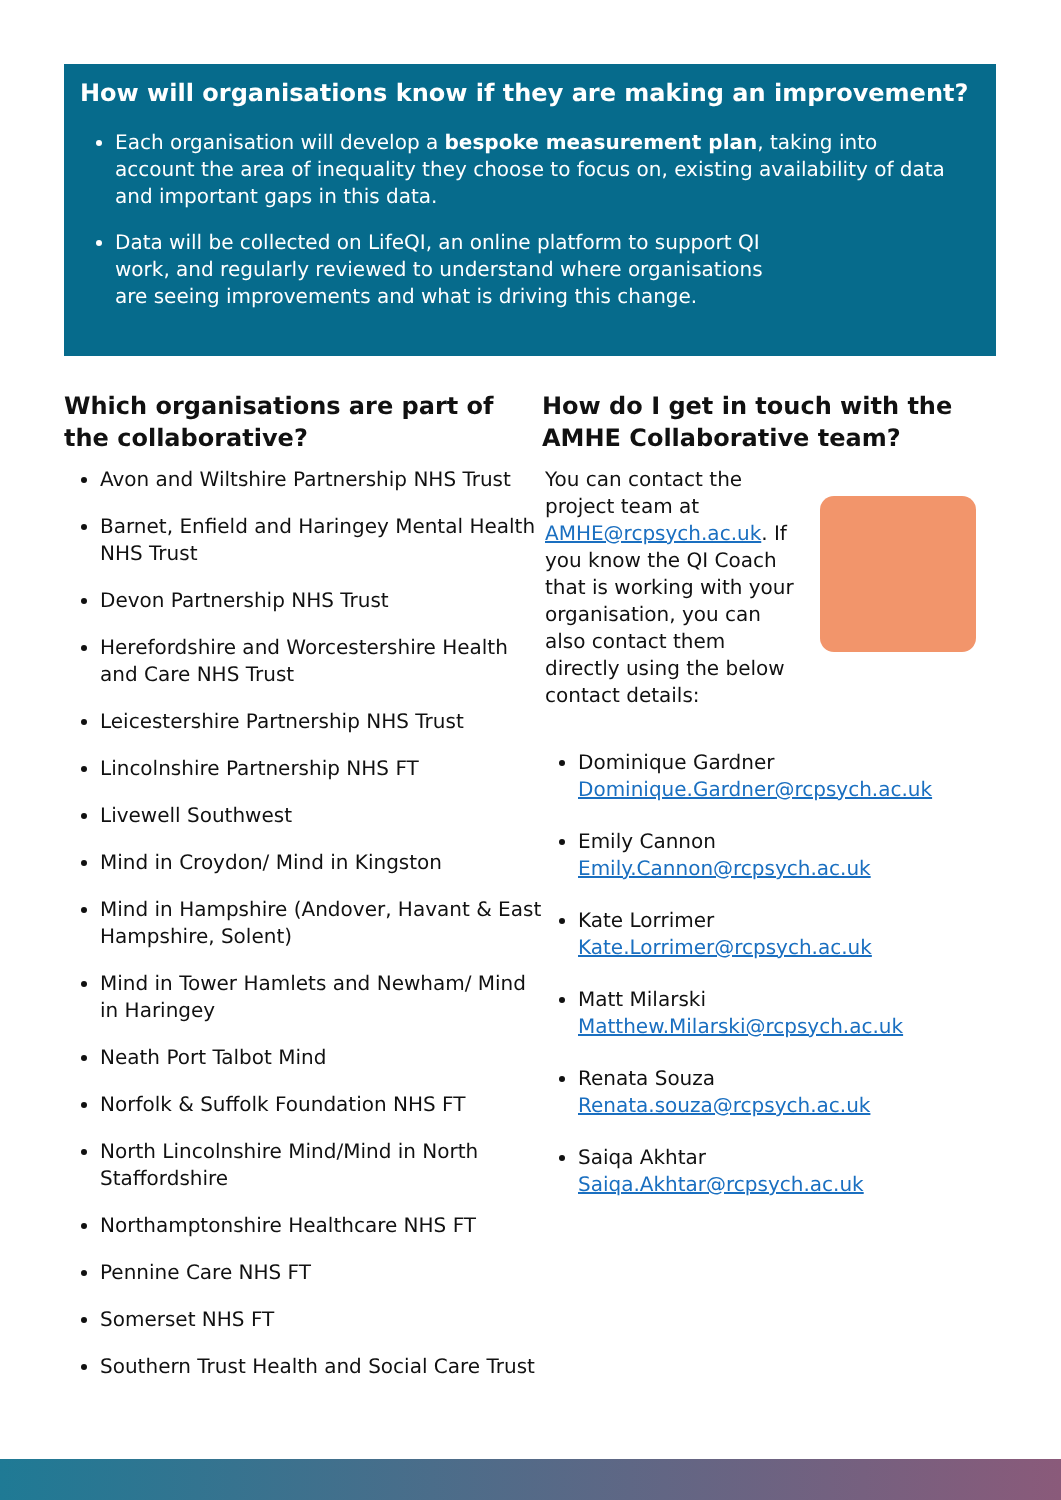How will organisations know if they are making an improvement?
Each organisation will develop a bespoke measurement plan, taking into account the area of inequality they choose to focus on, existing availability of data and important gaps in this data.
Data will be collected on LifeQI, an online platform to support QI work, and regularly reviewed to understand where organisations are seeing improvements and what is driving this change.
Which organisations are part of the collaborative?
Avon and Wiltshire Partnership NHS Trust
Barnet, Enfield and Haringey Mental Health NHS Trust
Devon Partnership NHS Trust
Herefordshire and Worcestershire Health and Care NHS Trust
Leicestershire Partnership NHS Trust
Lincolnshire Partnership NHS FT
Livewell Southwest
Mind in Croydon/ Mind in Kingston
Mind in Hampshire (Andover, Havant & East Hampshire, Solent)
Mind in Tower Hamlets and Newham/ Mind in Haringey
Neath Port Talbot Mind
Norfolk & Suffolk Foundation NHS FT
North Lincolnshire Mind/Mind in North Staffordshire
Northamptonshire Healthcare NHS FT
Pennine Care NHS FT
Somerset NHS FT
Southern Trust Health and Social Care Trust
How do I get in touch with the AMHE Collaborative team?
You can contact the project team at AMHE@rcpsych.ac.uk. If you know the QI Coach that is working with your organisation, you can also contact them directly using the below contact details:
Dominique Gardner
Dominique.Gardner@rcpsych.ac.uk
Emily Cannon
Emily.Cannon@rcpsych.ac.uk
Kate Lorrimer
Kate.Lorrimer@rcpsych.ac.uk
Matt Milarski
Matthew.Milarski@rcpsych.ac.uk
Renata Souza
Renata.souza@rcpsych.ac.uk
Saiqa Akhtar
Saiqa.Akhtar@rcpsych.ac.uk